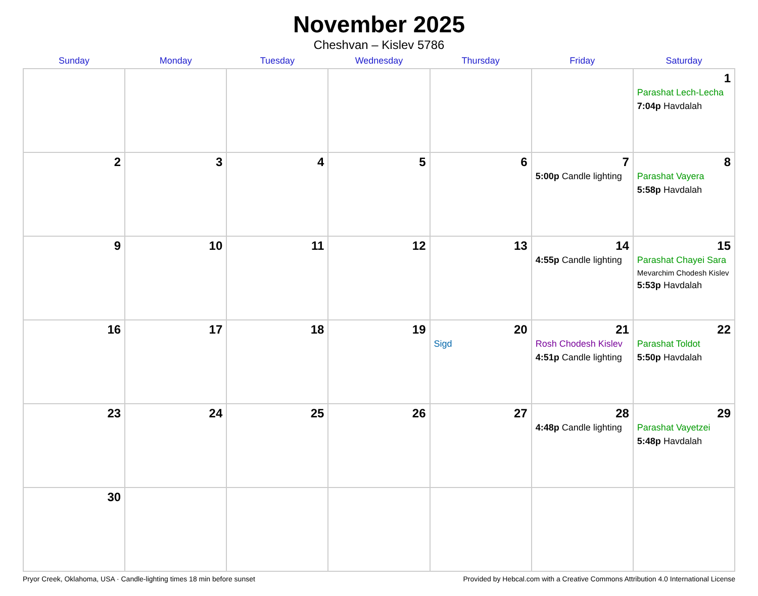November 2025
Cheshvan – Kislev 5786
| Sunday | Monday | Tuesday | Wednesday | Thursday | Friday | Saturday |
| --- | --- | --- | --- | --- | --- | --- |
| | | | | | | 1 Parashat Lech-Lecha 7:04p Havdalah |
| 2 | 3 | 4 | 5 | 6 | 7 5:00p Candle lighting | 8 Parashat Vayera 5:58p Havdalah |
| 9 | 10 | 11 | 12 | 13 | 14 4:55p Candle lighting | 15 Parashat Chayei Sara Mevarchim Chodesh Kislev 5:53p Havdalah |
| 16 | 17 | 18 | 19 | 20 Sigd | 21 Rosh Chodesh Kislev 4:51p Candle lighting | 22 Parashat Toldot 5:50p Havdalah |
| 23 | 24 | 25 | 26 | 27 | 28 4:48p Candle lighting | 29 Parashat Vayetzei 5:48p Havdalah |
| 30 | | | | | | |
Pryor Creek, Oklahoma, USA · Candle-lighting times 18 min before sunset Provided by Hebcal.com with a Creative Commons Attribution 4.0 International License